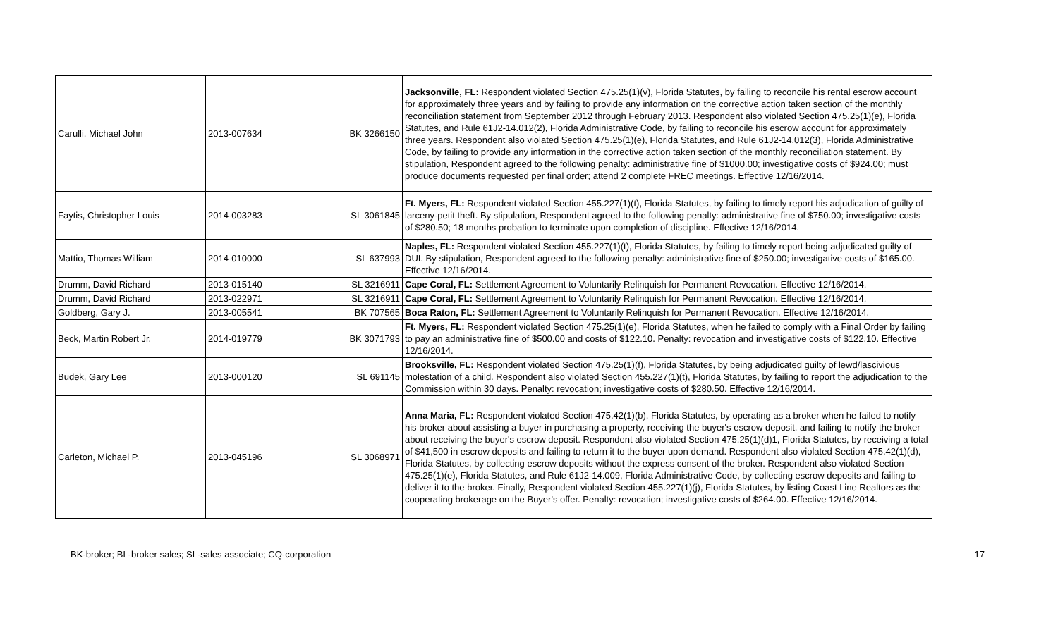| Carulli, Michael John | 2013-007634 | BK 3266150 | Jacksonville, FL: Respondent violated Section 475.25(1)(v), Florida Statutes, by failing to reconcile his rental escrow account for approximately three years and by failing to provide any information on the corrective action taken section of the monthly reconciliation statement from September 2012 through February 2013. Respondent also violated Section 475.25(1)(e), Florida Statutes, and Rule 61J2-14.012(2), Florida Administrative Code, by failing to reconcile his escrow account for approximately three years. Respondent also violated Section 475.25(1)(e), Florida Statutes, and Rule 61J2-14.012(3), Florida Administrative Code, by failing to provide any information in the corrective action taken section of the monthly reconciliation statement. By stipulation, Respondent agreed to the following penalty: administrative fine of $1000.00; investigative costs of $924.00; must produce documents requested per final order; attend 2 complete FREC meetings. Effective 12/16/2014. |
| Faytis, Christopher Louis | 2014-003283 | SL 3061845 | Ft. Myers, FL: Respondent violated Section 455.227(1)(t), Florida Statutes, by failing to timely report his adjudication of guilty of larceny-petit theft. By stipulation, Respondent agreed to the following penalty: administrative fine of $750.00; investigative costs of $280.50; 18 months probation to terminate upon completion of discipline. Effective 12/16/2014. |
| Mattio, Thomas William | 2014-010000 | SL 637993 | Naples, FL: Respondent violated Section 455.227(1)(t), Florida Statutes, by failing to timely report being adjudicated guilty of DUI. By stipulation, Respondent agreed to the following penalty: administrative fine of $250.00; investigative costs of $165.00. Effective 12/16/2014. |
| Drumm, David Richard | 2013-015140 | SL 3216911 | Cape Coral, FL: Settlement Agreement to Voluntarily Relinquish for Permanent Revocation. Effective 12/16/2014. |
| Drumm, David Richard | 2013-022971 | SL 3216911 | Cape Coral, FL: Settlement Agreement to Voluntarily Relinquish for Permanent Revocation. Effective 12/16/2014. |
| Goldberg, Gary J. | 2013-005541 | BK 707565 | Boca Raton, FL: Settlement Agreement to Voluntarily Relinquish for Permanent Revocation. Effective 12/16/2014. |
| Beck, Martin Robert Jr. | 2014-019779 | BK 3071793 | Ft. Myers, FL: Respondent violated Section 475.25(1)(e), Florida Statutes, when he failed to comply with a Final Order by failing to pay an administrative fine of $500.00 and costs of $122.10. Penalty: revocation and investigative costs of $122.10. Effective 12/16/2014. |
| Budek, Gary Lee | 2013-000120 | SL 691145 | Brooksville, FL: Respondent violated Section 475.25(1)(f), Florida Statutes, by being adjudicated guilty of lewd/lascivious molestation of a child. Respondent also violated Section 455.227(1)(t), Florida Statutes, by failing to report the adjudication to the Commission within 30 days. Penalty: revocation; investigative costs of $280.50. Effective 12/16/2014. |
| Carleton, Michael P. | 2013-045196 | SL 3068971 | Anna Maria, FL: Respondent violated Section 475.42(1)(b), Florida Statutes, by operating as a broker when he failed to notify his broker about assisting a buyer in purchasing a property, receiving the buyer's escrow deposit, and failing to notify the broker about receiving the buyer's escrow deposit. Respondent also violated Section 475.25(1)(d)1, Florida Statutes, by receiving a total of $41,500 in escrow deposits and failing to return it to the buyer upon demand. Respondent also violated Section 475.42(1)(d), Florida Statutes, by collecting escrow deposits without the express consent of the broker. Respondent also violated Section 475.25(1)(e), Florida Statutes, and Rule 61J2-14.009, Florida Administrative Code, by collecting escrow deposits and failing to deliver it to the broker. Finally, Respondent violated Section 455.227(1)(j), Florida Statutes, by listing Coast Line Realtors as the cooperating brokerage on the Buyer's offer. Penalty: revocation; investigative costs of $264.00. Effective 12/16/2014. |
BK-broker; BL-broker sales; SL-sales associate; CQ-corporation 17